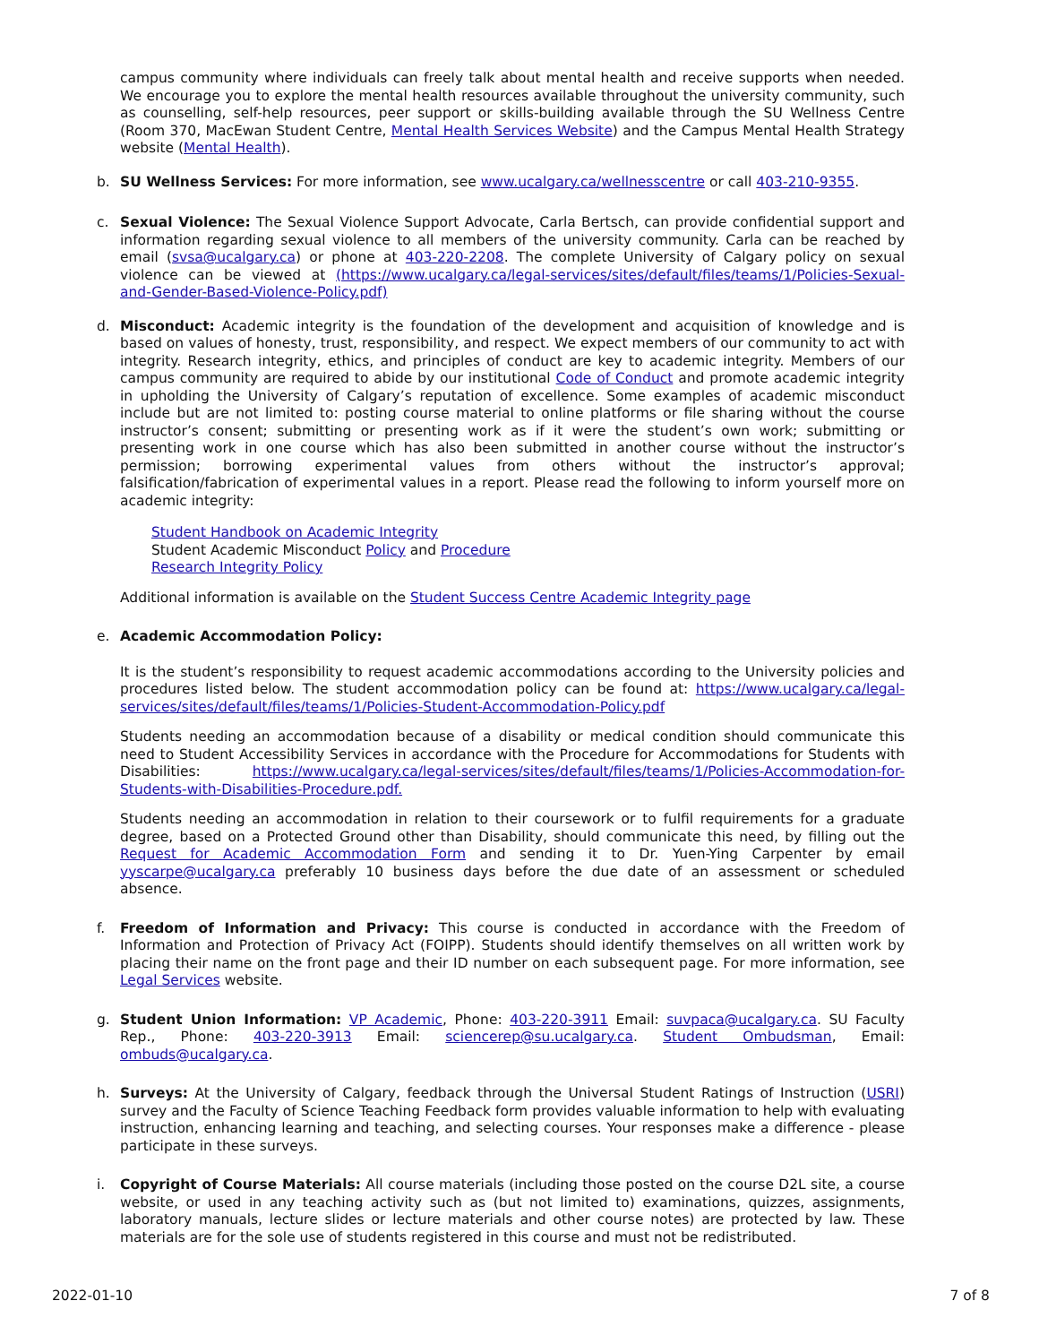campus community where individuals can freely talk about mental health and receive supports when needed. We encourage you to explore the mental health resources available throughout the university community, such as counselling, self-help resources, peer support or skills-building available through the SU Wellness Centre (Room 370, MacEwan Student Centre, Mental Health Services Website) and the Campus Mental Health Strategy website (Mental Health).
b.
SU Wellness Services: For more information, see www.ucalgary.ca/wellnesscentre or call 403-210-9355.
c.
Sexual Violence: The Sexual Violence Support Advocate, Carla Bertsch, can provide confidential support and information regarding sexual violence to all members of the university community. Carla can be reached by email (svsa@ucalgary.ca) or phone at 403-220-2208. The complete University of Calgary policy on sexual violence can be viewed at (https://www.ucalgary.ca/legal-services/sites/default/files/teams/1/Policies-Sexual-and-Gender-Based-Violence-Policy.pdf)
d.
Misconduct: Academic integrity is the foundation of the development and acquisition of knowledge and is based on values of honesty, trust, responsibility, and respect. We expect members of our community to act with integrity. Research integrity, ethics, and principles of conduct are key to academic integrity. Members of our campus community are required to abide by our institutional Code of Conduct and promote academic integrity in upholding the University of Calgary’s reputation of excellence. Some examples of academic misconduct include but are not limited to: posting course material to online platforms or file sharing without the course instructor’s consent; submitting or presenting work as if it were the student’s own work; submitting or presenting work in one course which has also been submitted in another course without the instructor’s permission; borrowing experimental values from others without the instructor’s approval; falsification/fabrication of experimental values in a report. Please read the following to inform yourself more on academic integrity:
Student Handbook on Academic Integrity
Student Academic Misconduct Policy and Procedure
Research Integrity Policy
Additional information is available on the Student Success Centre Academic Integrity page
e.
Academic Accommodation Policy:
It is the student’s responsibility to request academic accommodations according to the University policies and procedures listed below. The student accommodation policy can be found at: https://www.ucalgary.ca/legal-services/sites/default/files/teams/1/Policies-Student-Accommodation-Policy.pdf
Students needing an accommodation because of a disability or medical condition should communicate this need to Student Accessibility Services in accordance with the Procedure for Accommodations for Students with Disabilities: https://www.ucalgary.ca/legal-services/sites/default/files/teams/1/Policies-Accommodation-for-Students-with-Disabilities-Procedure.pdf.
Students needing an accommodation in relation to their coursework or to fulfil requirements for a graduate degree, based on a Protected Ground other than Disability, should communicate this need, by filling out the Request for Academic Accommodation Form and sending it to Dr. Yuen-Ying Carpenter by email yyscarpe@ucalgary.ca preferably 10 business days before the due date of an assessment or scheduled absence.
f.
Freedom of Information and Privacy: This course is conducted in accordance with the Freedom of Information and Protection of Privacy Act (FOIPP). Students should identify themselves on all written work by placing their name on the front page and their ID number on each subsequent page. For more information, see Legal Services website.
g.
Student Union Information: VP Academic, Phone: 403-220-3911 Email: suvpaca@ucalgary.ca. SU Faculty Rep., Phone: 403-220-3913 Email: sciencerep@su.ucalgary.ca. Student Ombudsman, Email: ombuds@ucalgary.ca.
h.
Surveys: At the University of Calgary, feedback through the Universal Student Ratings of Instruction (USRI) survey and the Faculty of Science Teaching Feedback form provides valuable information to help with evaluating instruction, enhancing learning and teaching, and selecting courses. Your responses make a difference - please participate in these surveys.
i.
Copyright of Course Materials: All course materials (including those posted on the course D2L site, a course website, or used in any teaching activity such as (but not limited to) examinations, quizzes, assignments, laboratory manuals, lecture slides or lecture materials and other course notes) are protected by law. These materials are for the sole use of students registered in this course and must not be redistributed.
2022-01-10 7 of 8